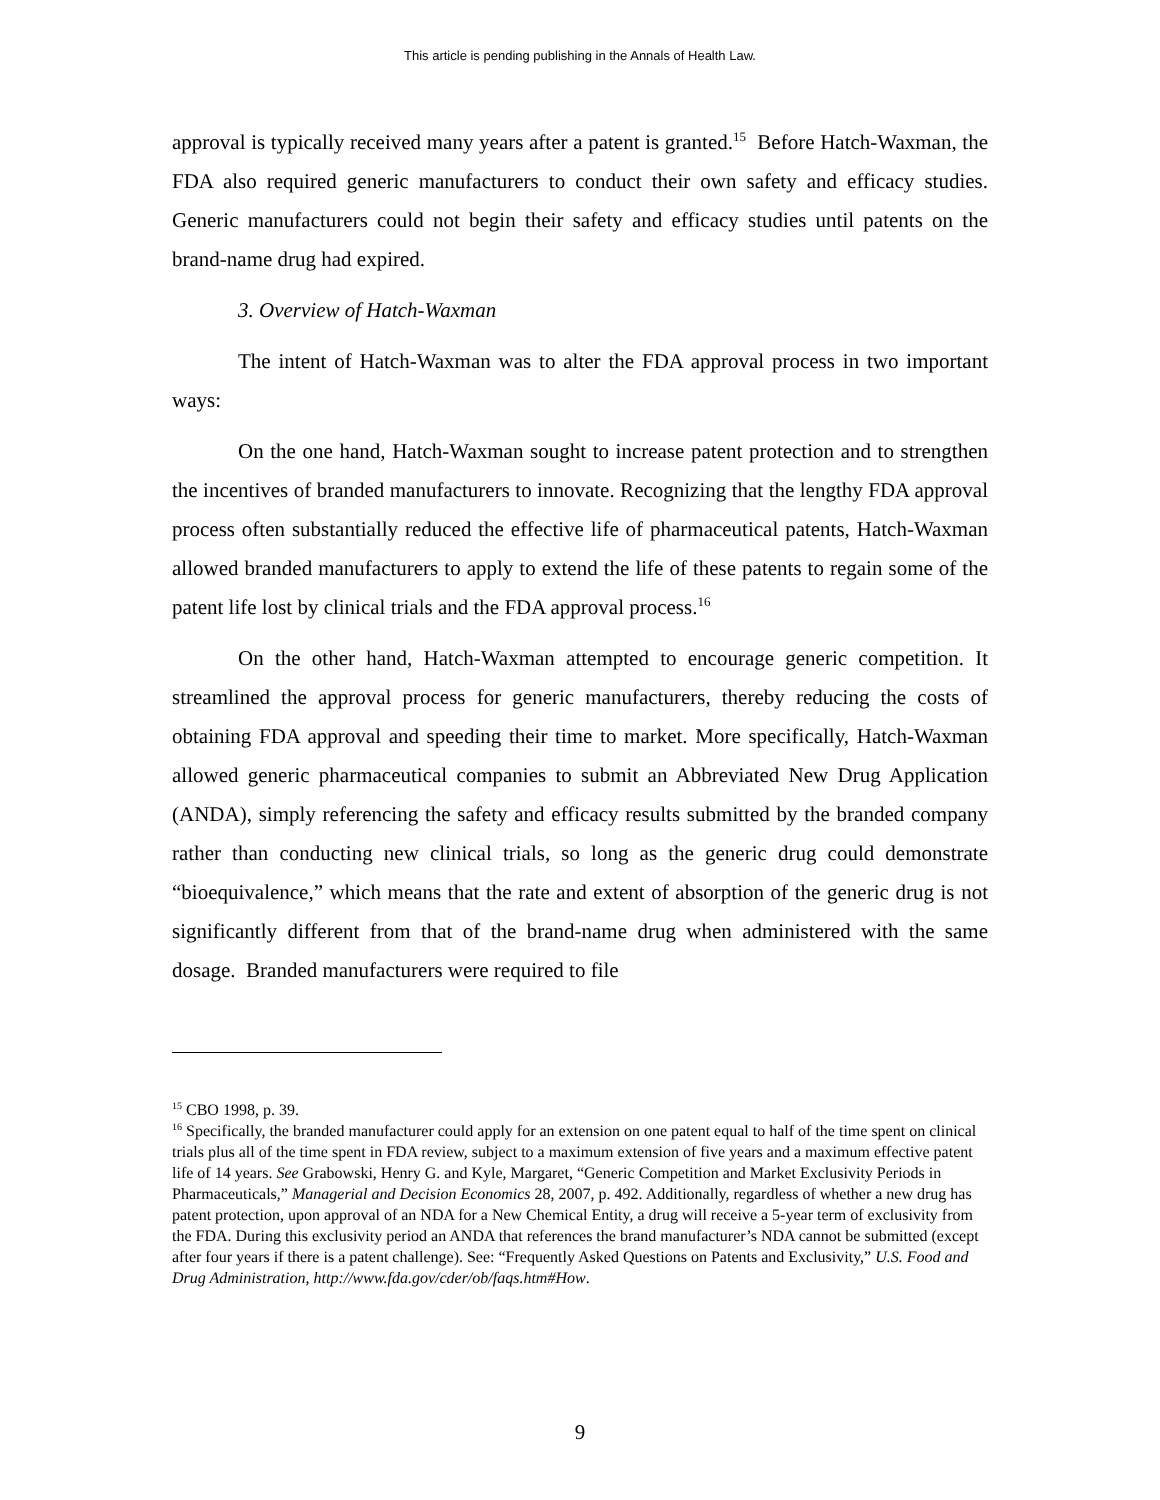This article is pending publishing in the Annals of Health Law.
approval is typically received many years after a patent is granted.<sup>15</sup> Before Hatch-Waxman, the FDA also required generic manufacturers to conduct their own safety and efficacy studies. Generic manufacturers could not begin their safety and efficacy studies until patents on the brand-name drug had expired.
3. Overview of Hatch-Waxman
The intent of Hatch-Waxman was to alter the FDA approval process in two important ways:
On the one hand, Hatch-Waxman sought to increase patent protection and to strengthen the incentives of branded manufacturers to innovate. Recognizing that the lengthy FDA approval process often substantially reduced the effective life of pharmaceutical patents, Hatch-Waxman allowed branded manufacturers to apply to extend the life of these patents to regain some of the patent life lost by clinical trials and the FDA approval process.<sup>16</sup>
On the other hand, Hatch-Waxman attempted to encourage generic competition. It streamlined the approval process for generic manufacturers, thereby reducing the costs of obtaining FDA approval and speeding their time to market. More specifically, Hatch-Waxman allowed generic pharmaceutical companies to submit an Abbreviated New Drug Application (ANDA), simply referencing the safety and efficacy results submitted by the branded company rather than conducting new clinical trials, so long as the generic drug could demonstrate “bioequivalence,” which means that the rate and extent of absorption of the generic drug is not significantly different from that of the brand-name drug when administered with the same dosage. Branded manufacturers were required to file
<sup>15</sup> CBO 1998, p. 39.
<sup>16</sup> Specifically, the branded manufacturer could apply for an extension on one patent equal to half of the time spent on clinical trials plus all of the time spent in FDA review, subject to a maximum extension of five years and a maximum effective patent life of 14 years. See Grabowski, Henry G. and Kyle, Margaret, “Generic Competition and Market Exclusivity Periods in Pharmaceuticals,” Managerial and Decision Economics 28, 2007, p. 492. Additionally, regardless of whether a new drug has patent protection, upon approval of an NDA for a New Chemical Entity, a drug will receive a 5-year term of exclusivity from the FDA. During this exclusivity period an ANDA that references the brand manufacturer’s NDA cannot be submitted (except after four years if there is a patent challenge). See: “Frequently Asked Questions on Patents and Exclusivity,” U.S. Food and Drug Administration, http://www.fda.gov/cder/ob/faqs.htm#How.
9